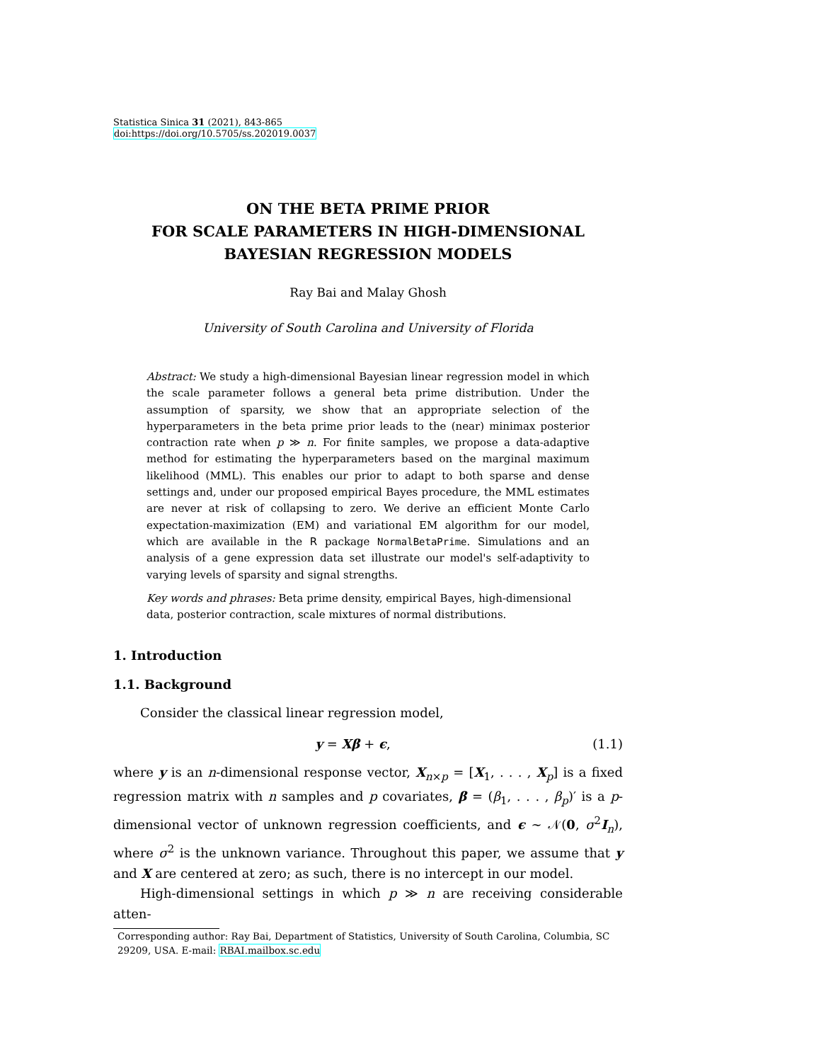Statistica Sinica 31 (2021), 843-865
doi:https://doi.org/10.5705/ss.202019.0037
ON THE BETA PRIME PRIOR
FOR SCALE PARAMETERS IN HIGH-DIMENSIONAL
BAYESIAN REGRESSION MODELS
Ray Bai and Malay Ghosh
University of South Carolina and University of Florida
Abstract: We study a high-dimensional Bayesian linear regression model in which the scale parameter follows a general beta prime distribution. Under the assumption of sparsity, we show that an appropriate selection of the hyperparameters in the beta prime prior leads to the (near) minimax posterior contraction rate when p ≫ n. For finite samples, we propose a data-adaptive method for estimating the hyperparameters based on the marginal maximum likelihood (MML). This enables our prior to adapt to both sparse and dense settings and, under our proposed empirical Bayes procedure, the MML estimates are never at risk of collapsing to zero. We derive an efficient Monte Carlo expectation-maximization (EM) and variational EM algorithm for our model, which are available in the R package NormalBetaPrime. Simulations and an analysis of a gene expression data set illustrate our model's self-adaptivity to varying levels of sparsity and signal strengths.
Key words and phrases: Beta prime density, empirical Bayes, high-dimensional data, posterior contraction, scale mixtures of normal distributions.
1. Introduction
1.1. Background
Consider the classical linear regression model,
y = Xβ + ϵ, (1.1)
where y is an n-dimensional response vector, X<sub>n×p</sub> = [X<sub>1</sub>, . . . , X<sub>p</sub>] is a fixed regression matrix with n samples and p covariates, β = (β<sub>1</sub>, . . . , β<sub>p</sub>)′ is a p-dimensional vector of unknown regression coefficients, and ϵ ∼ 𝒩(0, σ<sup>2</sup>I<sub>n</sub>), where σ<sup>2</sup> is the unknown variance. Throughout this paper, we assume that y and X are centered at zero; as such, there is no intercept in our model.
High-dimensional settings in which p ≫ n are receiving considerable atten-
Corresponding author: Ray Bai, Department of Statistics, University of South Carolina, Columbia, SC 29209, USA. E-mail: RBAI.mailbox.sc.edu